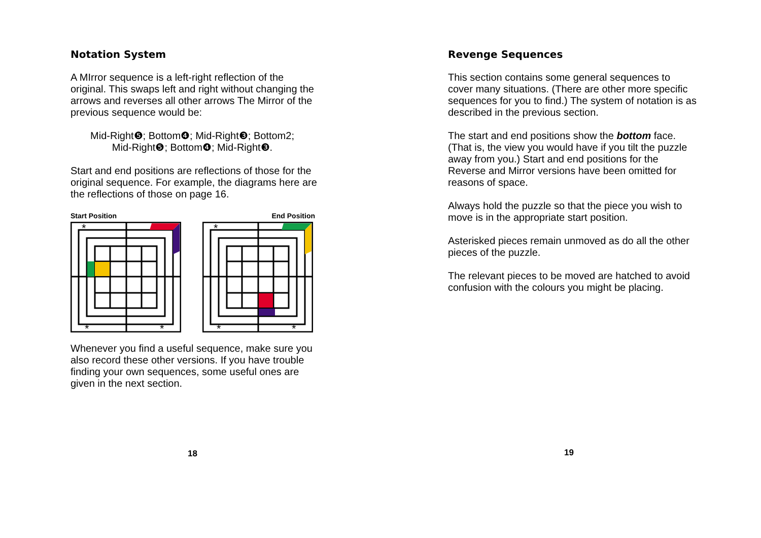Notation System
A MIrror sequence is a left-right reflection of the original. This swaps left and right without changing the arrows and reverses all other arrows The Mirror of the previous sequence would be:
Mid-Right❺; Bottom❹; Mid-Right❸; Bottom2;
Mid-Right❺; Bottom❹; Mid-Right❸.
Start and end positions are reflections of those for the original sequence. For example, the diagrams here are the reflections of those on page 16.
Start Position End Position
*
*
*
*
*
*
Whenever you find a useful sequence, make sure you also record these other versions. If you have trouble finding your own sequences, some useful ones are given in the next section.
18
Revenge Sequences
This section contains some general sequences to cover many situations. (There are other more specific sequences for you to find.) The system of notation is as described in the previous section.
The start and end positions show the bottom face. (That is, the view you would have if you tilt the puzzle away from you.) Start and end positions for the Reverse and Mirror versions have been omitted for reasons of space.
Always hold the puzzle so that the piece you wish to move is in the appropriate start position.
Asterisked pieces remain unmoved as do all the other pieces of the puzzle.
The relevant pieces to be moved are hatched to avoid confusion with the colours you might be placing.
19